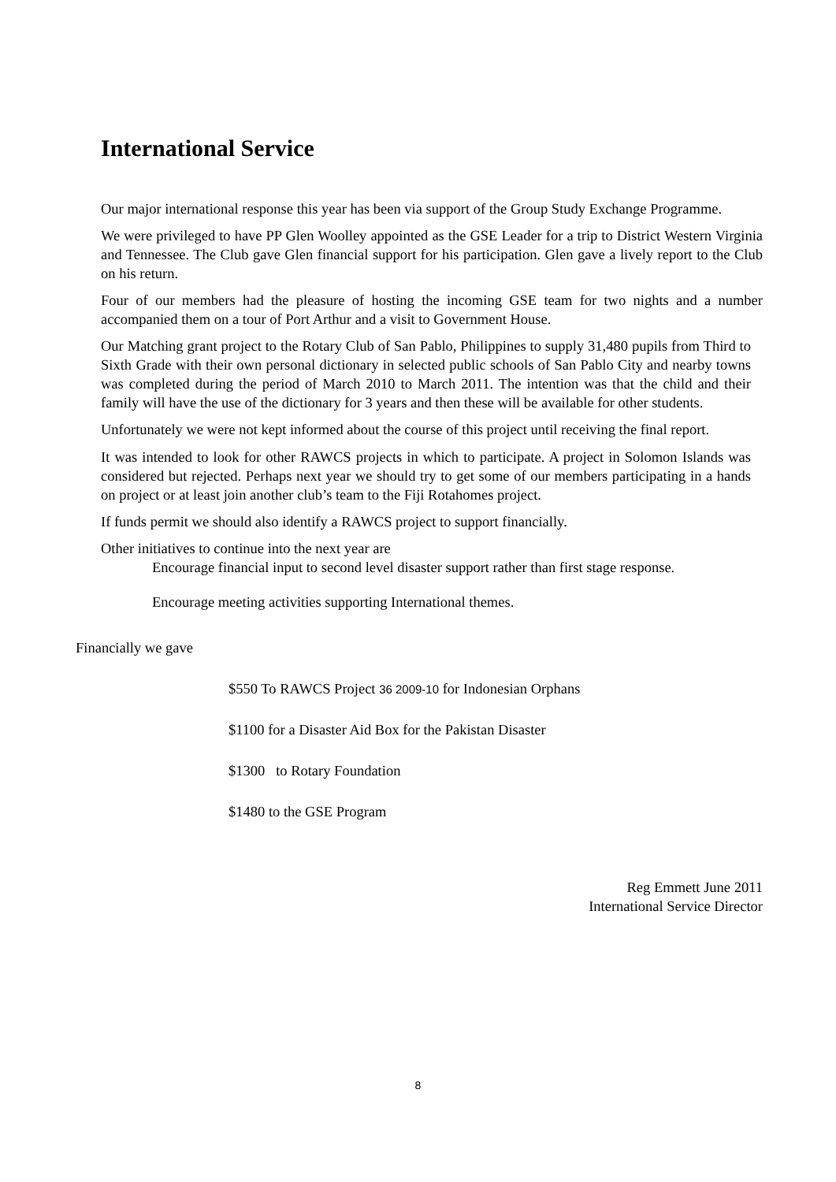International Service
Our major international response this year has been via support of the Group Study Exchange Programme.
We were privileged to have PP Glen Woolley appointed as the GSE Leader for a trip to District Western Virginia and Tennessee. The Club gave Glen financial support for his participation. Glen gave a lively report to the Club on his return.
Four of our members had the pleasure of hosting the incoming GSE team for two nights and a number accompanied them on a tour of Port Arthur and a visit to Government House.
Our Matching grant project to the Rotary Club of San Pablo, Philippines to supply 31,480 pupils from Third to Sixth Grade with their own personal dictionary in selected public schools of San Pablo City and nearby towns was completed during the period of March 2010 to March 2011. The intention was that the child and their family will have the use of the dictionary for 3 years and then these will be available for other students.
Unfortunately we were not kept informed about the course of this project until receiving the final report.
It was intended to look for other RAWCS projects in which to participate. A project in Solomon Islands was considered but rejected. Perhaps next year we should try to get some of our members participating in a hands on project or at least join another club’s team to the Fiji Rotahomes project.
If funds permit we should also identify a RAWCS project to support financially.
Other initiatives to continue into the next year are
Encourage financial input to second level disaster support rather than first stage response.
Encourage meeting activities supporting International themes.
Financially we gave
$550 To RAWCS Project 36 2009-10 for Indonesian Orphans
$1100 for a Disaster Aid Box for the Pakistan Disaster
$1300 to Rotary Foundation
$1480 to the GSE Program
Reg Emmett June 2011
International Service Director
8